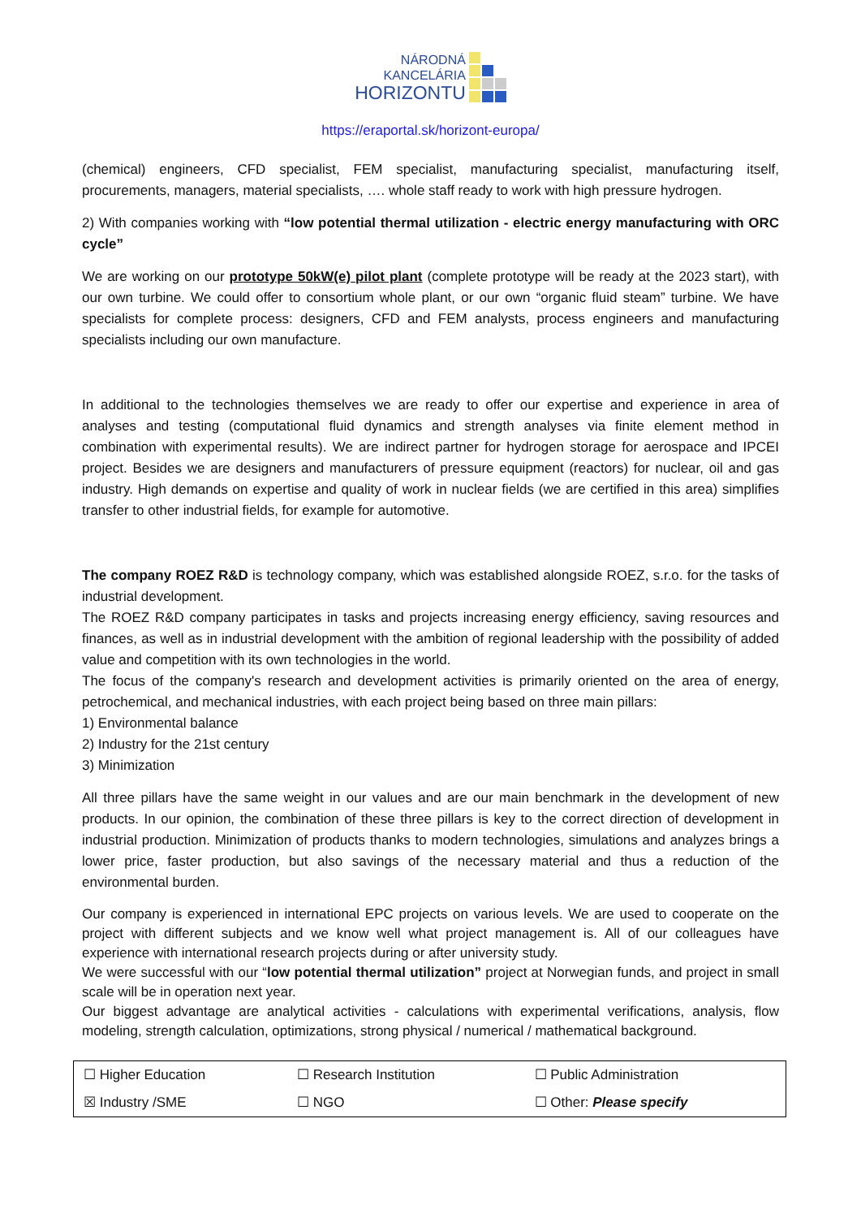NÁRODNÁ
KANCELÁRIA
HORIZONTU
https://eraportal.sk/horizont-europa/
(chemical) engineers, CFD specialist, FEM specialist, manufacturing specialist, manufacturing itself, procurements, managers, material specialists, …. whole staff ready to work with high pressure hydrogen.
2) With companies working with “low potential thermal utilization - electric energy manufacturing with ORC cycle”
We are working on our prototype 50kW(e) pilot plant (complete prototype will be ready at the 2023 start), with our own turbine. We could offer to consortium whole plant, or our own “organic fluid steam” turbine. We have specialists for complete process: designers, CFD and FEM analysts, process engineers and manufacturing specialists including our own manufacture.
In additional to the technologies themselves we are ready to offer our expertise and experience in area of analyses and testing (computational fluid dynamics and strength analyses via finite element method in combination with experimental results). We are indirect partner for hydrogen storage for aerospace and IPCEI project. Besides we are designers and manufacturers of pressure equipment (reactors) for nuclear, oil and gas industry. High demands on expertise and quality of work in nuclear fields (we are certified in this area) simplifies transfer to other industrial fields, for example for automotive.
The company ROEZ R&D is technology company, which was established alongside ROEZ, s.r.o. for the tasks of industrial development.
The ROEZ R&D company participates in tasks and projects increasing energy efficiency, saving resources and finances, as well as in industrial development with the ambition of regional leadership with the possibility of added value and competition with its own technologies in the world.
The focus of the company's research and development activities is primarily oriented on the area of energy, petrochemical, and mechanical industries, with each project being based on three main pillars:
1) Environmental balance
2) Industry for the 21st century
3) Minimization
All three pillars have the same weight in our values and are our main benchmark in the development of new products. In our opinion, the combination of these three pillars is key to the correct direction of development in industrial production. Minimization of products thanks to modern technologies, simulations and analyzes brings a lower price, faster production, but also savings of the necessary material and thus a reduction of the environmental burden.
Our company is experienced in international EPC projects on various levels. We are used to cooperate on the project with different subjects and we know well what project management is. All of our colleagues have experience with international research projects during or after university study.
We were successful with our “low potential thermal utilization” project at Norwegian funds, and project in small scale will be in operation next year.
Our biggest advantage are analytical activities - calculations with experimental verifications, analysis, flow modeling, strength calculation, optimizations, strong physical / numerical / mathematical background.
| ☐ Higher Education | ☐ Research Institution | ☐ Public Administration |
| ☒ Industry /SME | ☐ NGO | ☐ Other: Please specify |